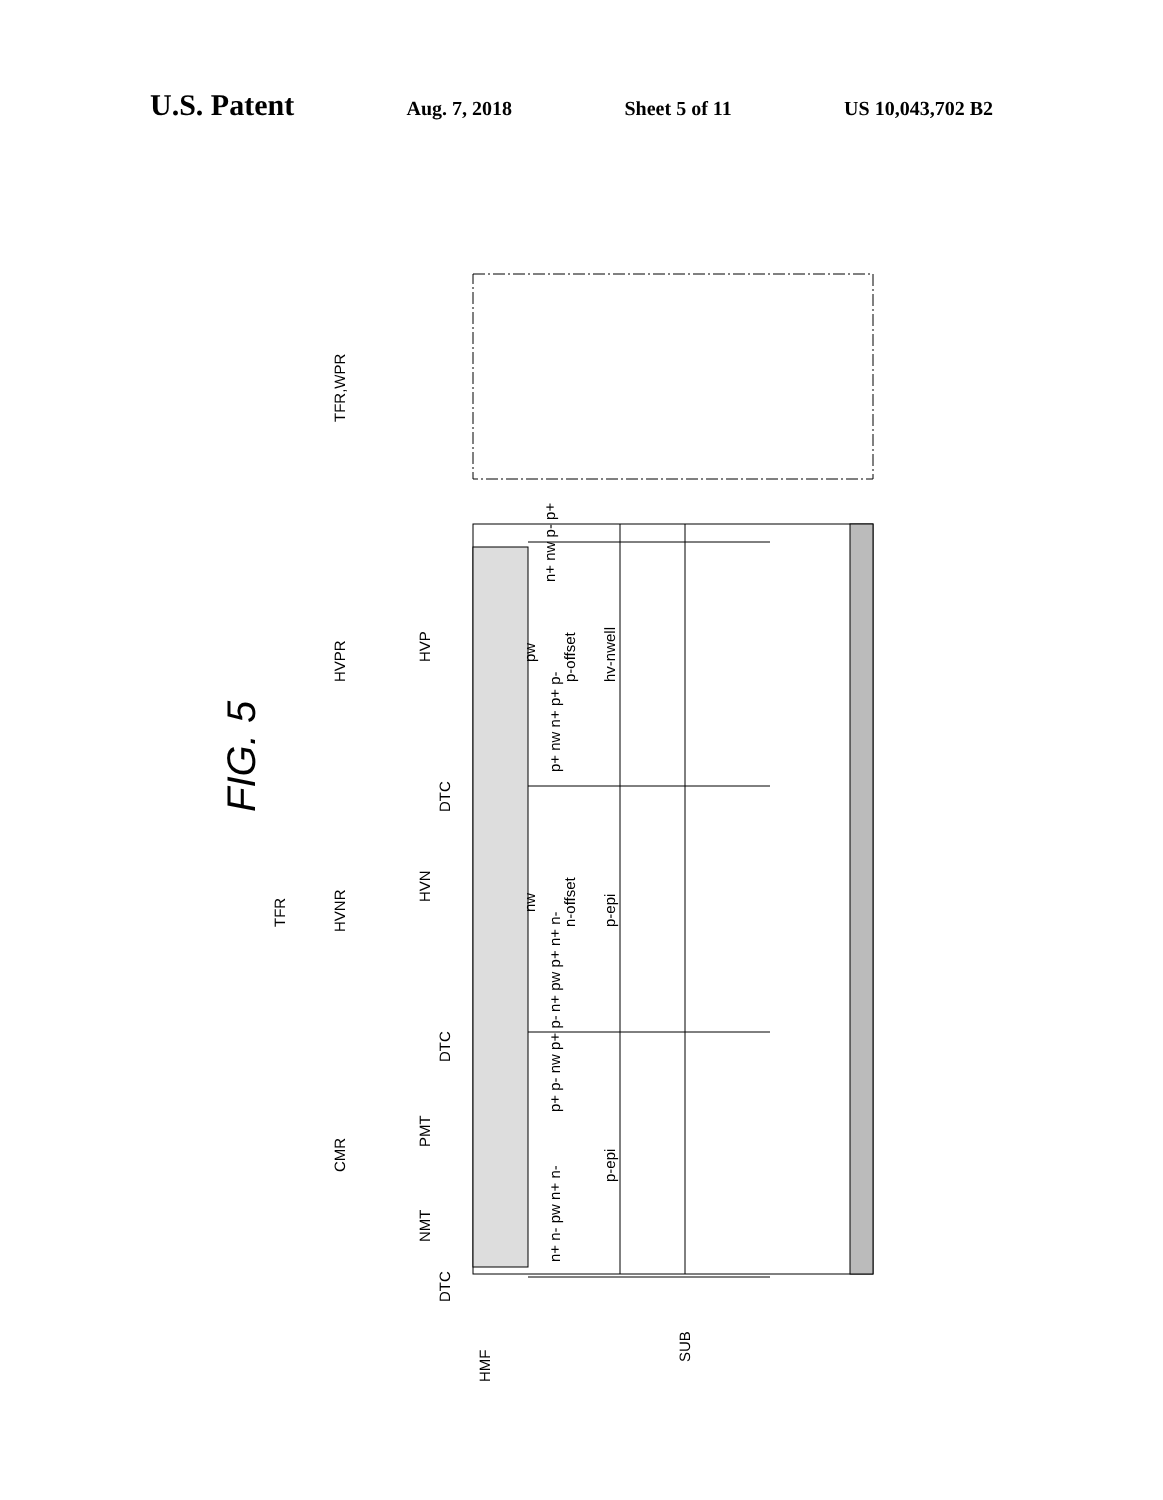U.S. Patent Aug. 7, 2018 Sheet 5 of 11 US 10,043,702 B2
FIG. 5
TFR
TFR,WPR
HVPR
HVNR
CMR
HVP
HVN
PMT
NMT
DTC
DTC
DTC
HMF
SUB
p-offset
hv-nwell
n-offset
p-epi
p-epi
pw
nw
n+ nw p- p+
p+ nw n+ p+ p-
n+ pw p+ n+ n-
p+ p- nw p+ p-
n+ n- pw n+ n-